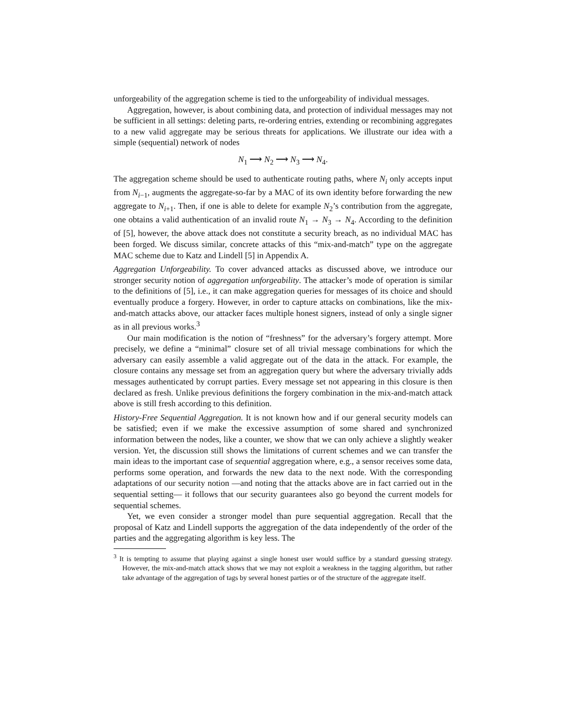unforgeability of the aggregation scheme is tied to the unforgeability of individual messages.
Aggregation, however, is about combining data, and protection of individual messages may not be sufficient in all settings: deleting parts, re-ordering entries, extending or recombining aggregates to a new valid aggregate may be serious threats for applications. We illustrate our idea with a simple (sequential) network of nodes
N<sub>1</sub> ⟶ N<sub>2</sub> ⟶ N<sub>3</sub> ⟶ N<sub>4</sub>.
The aggregation scheme should be used to authenticate routing paths, where N<sub>i</sub> only accepts input from N<sub>i−1</sub>, augments the aggregate-so-far by a MAC of its own identity before forwarding the new aggregate to N<sub>i+1</sub>. Then, if one is able to delete for example N<sub>2</sub>’s contribution from the aggregate, one obtains a valid authentication of an invalid route N<sub>1</sub> → N<sub>3</sub> → N<sub>4</sub>. According to the definition of [5], however, the above attack does not constitute a security breach, as no individual MAC has been forged. We discuss similar, concrete attacks of this “mix-and-match” type on the aggregate MAC scheme due to Katz and Lindell [5] in Appendix A.
Aggregation Unforgeability. To cover advanced attacks as discussed above, we introduce our stronger security notion of aggregation unforgeability. The attacker’s mode of operation is similar to the definitions of [5], i.e., it can make aggregation queries for messages of its choice and should eventually produce a forgery. However, in order to capture attacks on combinations, like the mix-and-match attacks above, our attacker faces multiple honest signers, instead of only a single signer as in all previous works.<sup>3</sup>
Our main modification is the notion of “freshness” for the adversary’s forgery attempt. More precisely, we define a “minimal” closure set of all trivial message combinations for which the adversary can easily assemble a valid aggregate out of the data in the attack. For example, the closure contains any message set from an aggregation query but where the adversary trivially adds messages authenticated by corrupt parties. Every message set not appearing in this closure is then declared as fresh. Unlike previous definitions the forgery combination in the mix-and-match attack above is still fresh according to this definition.
History-Free Sequential Aggregation. It is not known how and if our general security models can be satisfied; even if we make the excessive assumption of some shared and synchronized information between the nodes, like a counter, we show that we can only achieve a slightly weaker version. Yet, the discussion still shows the limitations of current schemes and we can transfer the main ideas to the important case of sequential aggregation where, e.g., a sensor receives some data, performs some operation, and forwards the new data to the next node. With the corresponding adaptations of our security notion —and noting that the attacks above are in fact carried out in the sequential setting— it follows that our security guarantees also go beyond the current models for sequential schemes.
Yet, we even consider a stronger model than pure sequential aggregation. Recall that the proposal of Katz and Lindell supports the aggregation of the data independently of the order of the parties and the aggregating algorithm is key less. The
<sup>3</sup> It is tempting to assume that playing against a single honest user would suffice by a standard guessing strategy. However, the mix-and-match attack shows that we may not exploit a weakness in the tagging algorithm, but rather take advantage of the aggregation of tags by several honest parties or of the structure of the aggregate itself.